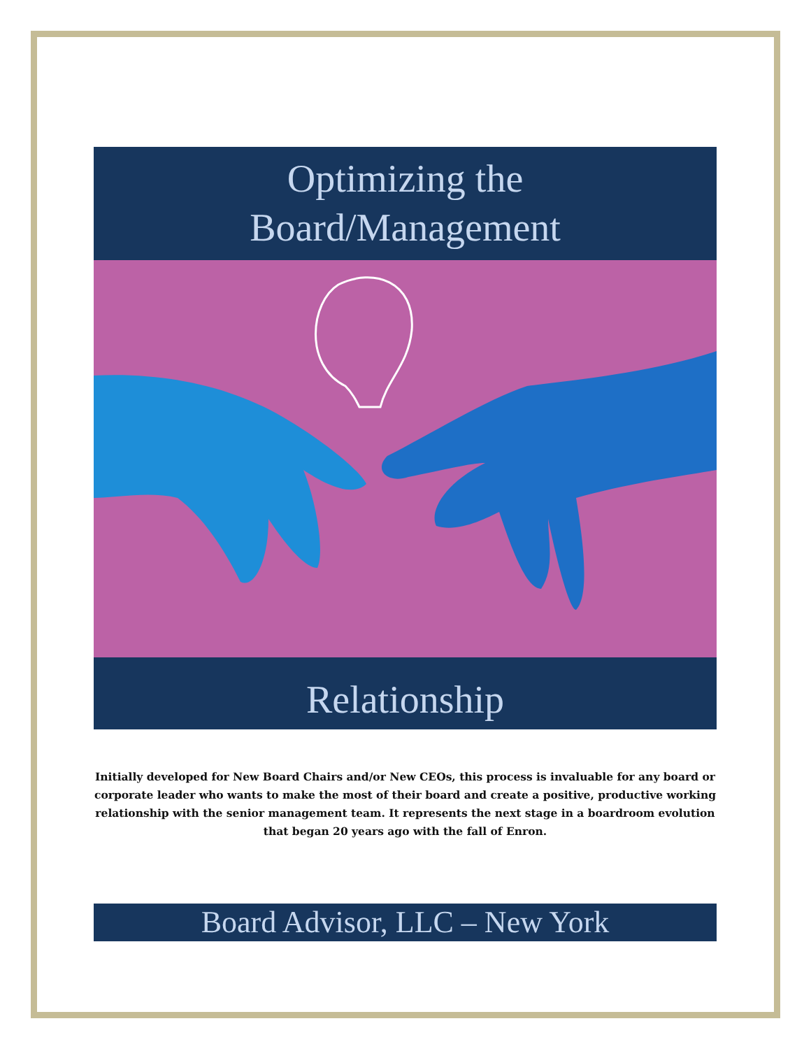Optimizing the
Board/Management
Relationship
Initially developed for New Board Chairs and/or New CEOs, this process is invaluable for any board or corporate leader who wants to make the most of their board and create a positive, productive working relationship with the senior management team. It represents the next stage in a boardroom evolution that began 20 years ago with the fall of Enron.
Board Advisor, LLC – New York